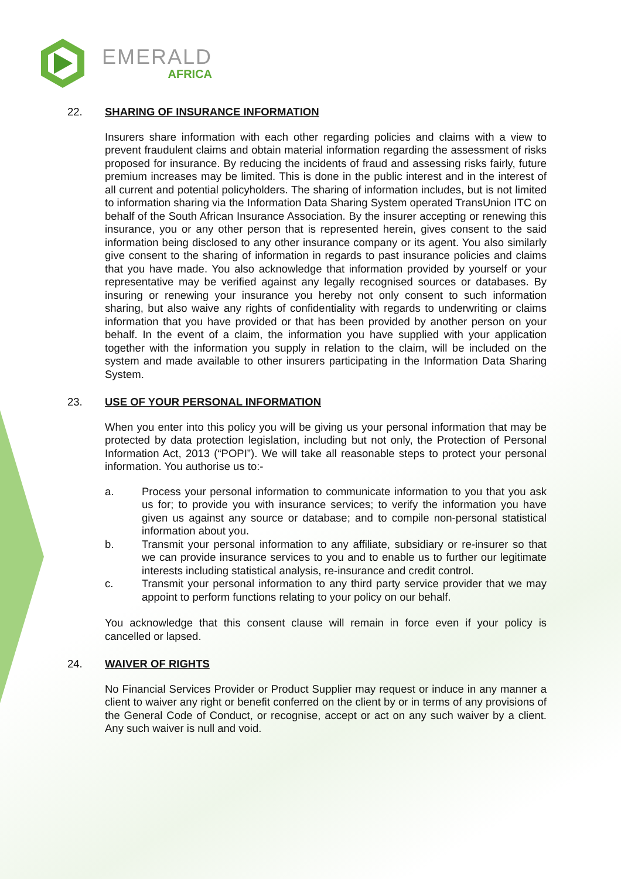EMERALD
AFRICA
22. SHARING OF INSURANCE INFORMATION
Insurers share information with each other regarding policies and claims with a view to prevent fraudulent claims and obtain material information regarding the assessment of risks proposed for insurance. By reducing the incidents of fraud and assessing risks fairly, future premium increases may be limited. This is done in the public interest and in the interest of all current and potential policyholders. The sharing of information includes, but is not limited to information sharing via the Information Data Sharing System operated TransUnion ITC on behalf of the South African Insurance Association. By the insurer accepting or renewing this insurance, you or any other person that is represented herein, gives consent to the said information being disclosed to any other insurance company or its agent. You also similarly give consent to the sharing of information in regards to past insurance policies and claims that you have made. You also acknowledge that information provided by yourself or your representative may be verified against any legally recognised sources or databases. By insuring or renewing your insurance you hereby not only consent to such information sharing, but also waive any rights of confidentiality with regards to underwriting or claims information that you have provided or that has been provided by another person on your behalf. In the event of a claim, the information you have supplied with your application together with the information you supply in relation to the claim, will be included on the system and made available to other insurers participating in the Information Data Sharing System.
23. USE OF YOUR PERSONAL INFORMATION
When you enter into this policy you will be giving us your personal information that may be protected by data protection legislation, including but not only, the Protection of Personal Information Act, 2013 (“POPI”). We will take all reasonable steps to protect your personal information. You authorise us to:-
a. Process your personal information to communicate information to you that you ask us for; to provide you with insurance services; to verify the information you have given us against any source or database; and to compile non-personal statistical information about you.
b. Transmit your personal information to any affiliate, subsidiary or re-insurer so that we can provide insurance services to you and to enable us to further our legitimate interests including statistical analysis, re-insurance and credit control.
c. Transmit your personal information to any third party service provider that we may appoint to perform functions relating to your policy on our behalf.
You acknowledge that this consent clause will remain in force even if your policy is cancelled or lapsed.
24. WAIVER OF RIGHTS
No Financial Services Provider or Product Supplier may request or induce in any manner a client to waiver any right or benefit conferred on the client by or in terms of any provisions of the General Code of Conduct, or recognise, accept or act on any such waiver by a client. Any such waiver is null and void.